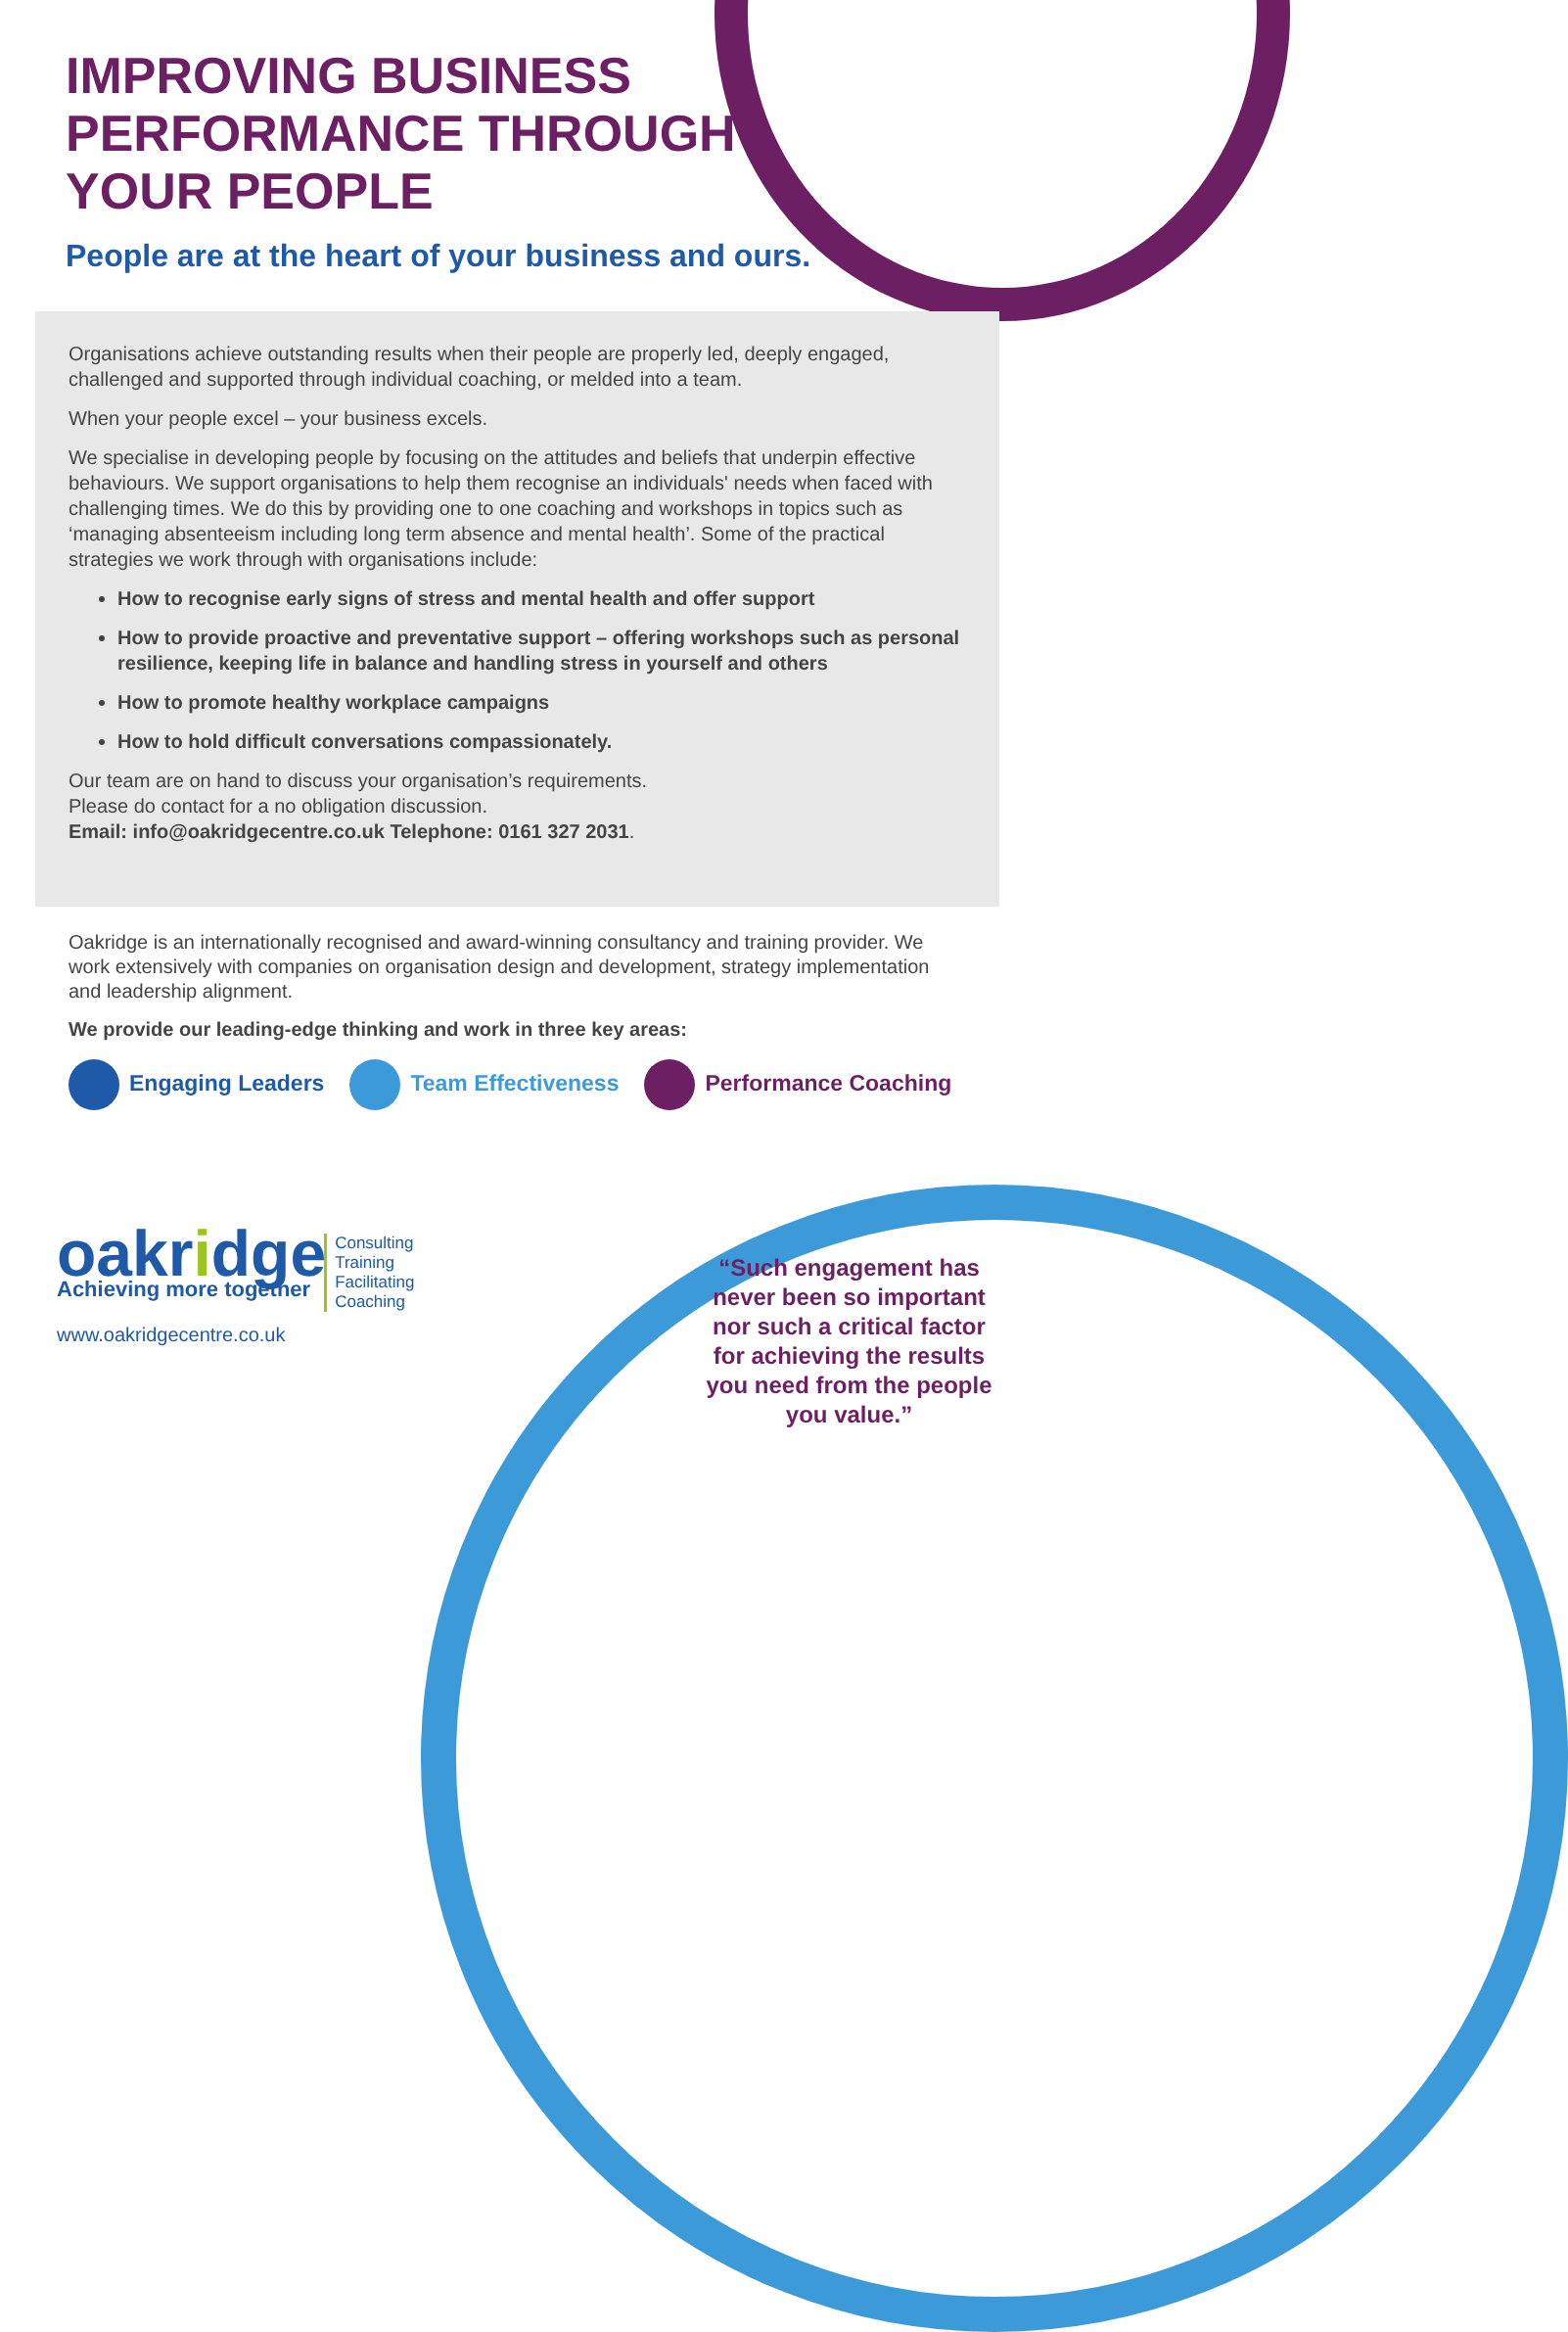IMPROVING BUSINESS PERFORMANCE THROUGH YOUR PEOPLE
People are at the heart of your business and ours.
Organisations achieve outstanding results when their people are properly led, deeply engaged, challenged and supported through individual coaching, or melded into a team.
When your people excel – your business excels.
We specialise in developing people by focusing on the attitudes and beliefs that underpin effective behaviours. We support organisations to help them recognise an individuals' needs when faced with challenging times. We do this by providing one to one coaching and workshops in topics such as ‘managing absenteeism including long term absence and mental health’. Some of the practical strategies we work through with organisations include:
How to recognise early signs of stress and mental health and offer support
How to provide proactive and preventative support – offering workshops such as personal resilience, keeping life in balance and handling stress in yourself and others
How to promote healthy workplace campaigns
How to hold difficult conversations compassionately.
Our team are on hand to discuss your organisation’s requirements.
Please do contact for a no obligation discussion.
Email: info@oakridgecentre.co.uk Telephone: 0161 327 2031.
Oakridge is an internationally recognised and award-winning consultancy and training provider. We work extensively with companies on organisation design and development, strategy implementation and leadership alignment.
We provide our leading-edge thinking and work in three key areas:
Engaging Leaders Team Effectiveness Performance Coaching
oakridge
Achieving more together
Consulting
Training
Facilitating
Coaching
www.oakridgecentre.co.uk
“Such engagement has never been so important nor such a critical factor for achieving the results you need from the people you value.”